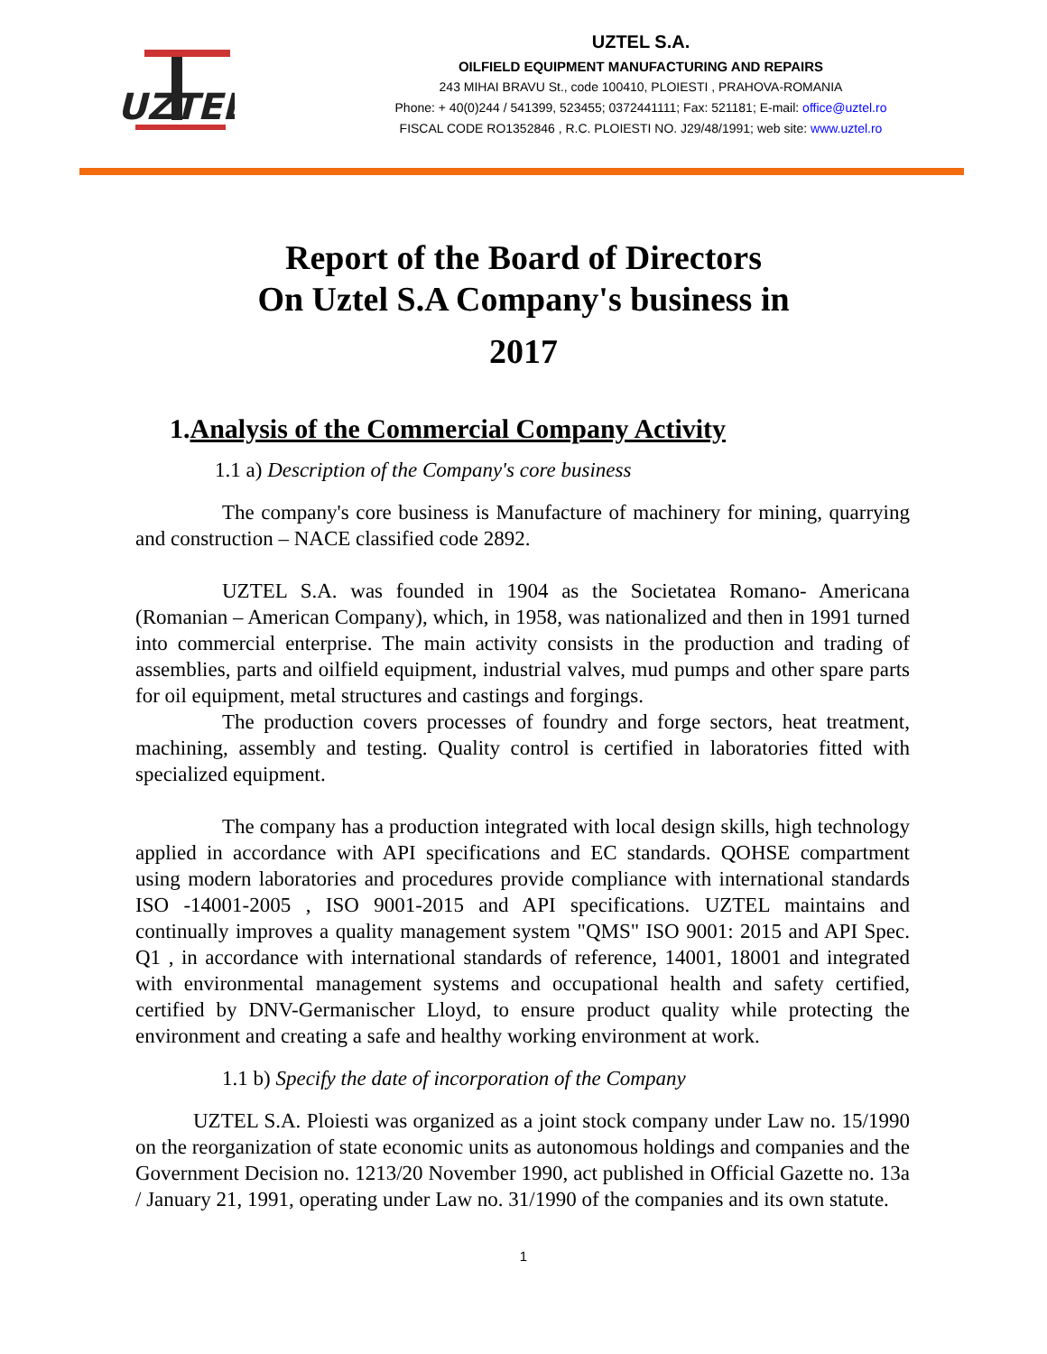UZTEL
UZTEL S.A.
OILFIELD EQUIPMENT MANUFACTURING AND REPAIRS
243 MIHAI BRAVU St., code 100410, PLOIESTI , PRAHOVA-ROMANIA
Phone: + 40(0)244 / 541399, 523455; 0372441111; Fax: 521181; E-mail: office@uztel.ro
FISCAL CODE RO1352846 , R.C. PLOIESTI NO. J29/48/1991; web site: www.uztel.ro
Report of the Board of Directors
On Uztel S.A Company's business in
2017
1.Analysis of the Commercial Company Activity
1.1 a) Description of the Company's core business
The company's core business is Manufacture of machinery for mining, quarrying and construction – NACE classified code 2892.
UZTEL S.A. was founded in 1904 as the Societatea Romano- Americana (Romanian – American Company), which, in 1958, was nationalized and then in 1991 turned into commercial enterprise. The main activity consists in the production and trading of assemblies, parts and oilfield equipment, industrial valves, mud pumps and other spare parts for oil equipment, metal structures and castings and forgings.
The production covers processes of foundry and forge sectors, heat treatment, machining, assembly and testing. Quality control is certified in laboratories fitted with specialized equipment.
The company has a production integrated with local design skills, high technology applied in accordance with API specifications and EC standards. QOHSE compartment using modern laboratories and procedures provide compliance with international standards ISO -14001-2005 , ISO 9001-2015 and API specifications. UZTEL maintains and continually improves a quality management system "QMS" ISO 9001: 2015 and API Spec. Q1 , in accordance with international standards of reference, 14001, 18001 and integrated with environmental management systems and occupational health and safety certified, certified by DNV-Germanischer Lloyd, to ensure product quality while protecting the environment and creating a safe and healthy working environment at work.
1.1 b) Specify the date of incorporation of the Company
UZTEL S.A. Ploiesti was organized as a joint stock company under Law no. 15/1990 on the reorganization of state economic units as autonomous holdings and companies and the Government Decision no. 1213/20 November 1990, act published in Official Gazette no. 13a / January 21, 1991, operating under Law no. 31/1990 of the companies and its own statute.
1